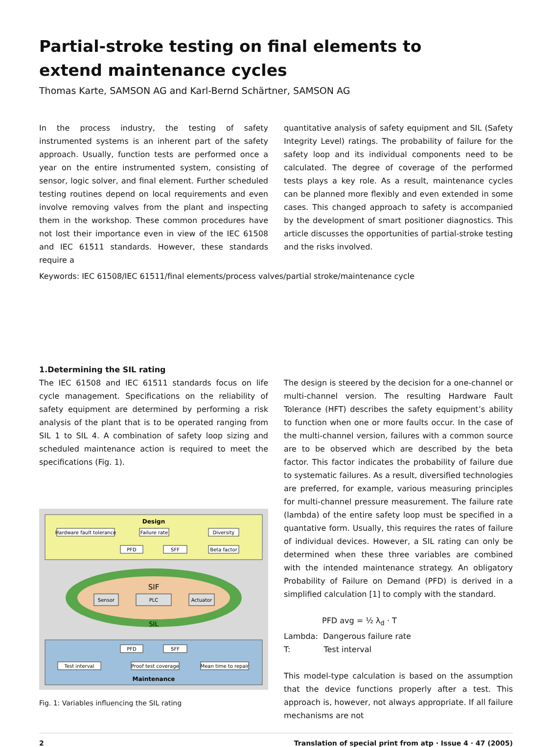Partial-stroke testing on final elements to
extend maintenance cycles
Thomas Karte, SAMSON AG and Karl-Bernd Schärtner, SAMSON AG
In the process industry, the testing of safety instrumented systems is an inherent part of the safety approach. Usually, function tests are performed once a year on the entire instrumented system, consisting of sensor, logic solver, and final element. Further scheduled testing routines depend on local requirements and even involve removing valves from the plant and inspecting them in the workshop. These common procedures have not lost their importance even in view of the IEC 61508 and IEC 61511 standards. However, these standards require a
quantitative analysis of safety equipment and SIL (Safety Integrity Level) ratings. The probability of failure for the safety loop and its individual components need to be calculated. The degree of coverage of the performed tests plays a key role. As a result, maintenance cycles can be planned more flexibly and even extended in some cases. This changed approach to safety is accompanied by the development of smart positioner diagnostics. This article discusses the opportunities of partial-stroke testing and the risks involved.
Keywords: IEC 61508/IEC 61511/final elements/process valves/partial stroke/maintenance cycle
1.Determining the SIL rating
The IEC 61508 and IEC 61511 standards focus on life cycle management. Specifications on the reliability of safety equipment are determined by performing a risk analysis of the plant that is to be operated ranging from SIL 1 to SIL 4. A combination of safety loop sizing and scheduled maintenance action is required to meet the specifications (Fig. 1).
Design
Hardware fault tolerance
Failure rate
Diversity
PFD
SFF
Beta factor
SIF
SIL
Sensor
PLC
Actuator
PFD
SFF
Test interval
Proof test coverage
Mean time to repair
Maintenance
Fig. 1: Variables influencing the SIL rating
The design is steered by the decision for a one-channel or multi-channel version. The resulting Hardware Fault Tolerance (HFT) describes the safety equipment’s ability to function when one or more faults occur. In the case of the multi-channel version, failures with a common source are to be observed which are described by the beta factor. This factor indicates the probability of failure due to systematic failures. As a result, diversified technologies are preferred, for example, various measuring principles for multi-channel pressure measurement. The failure rate (lambda) of the entire safety loop must be specified in a quantative form. Usually, this requires the rates of failure of individual devices. However, a SIL rating can only be determined when these three variables are combined with the intended maintenance strategy. An obligatory Probability of Failure on Demand (PFD) is derived in a simplified calculation [1] to comply with the standard.
PFD avg = ½ λ<sub>d</sub> · T
Lambda: Dangerous failure rate
T: Test interval
This model-type calculation is based on the assumption that the device functions properly after a test. This approach is, however, not always appropriate. If all failure mechanisms are not
2 Translation of special print from atp · Issue 4 · 47 (2005)